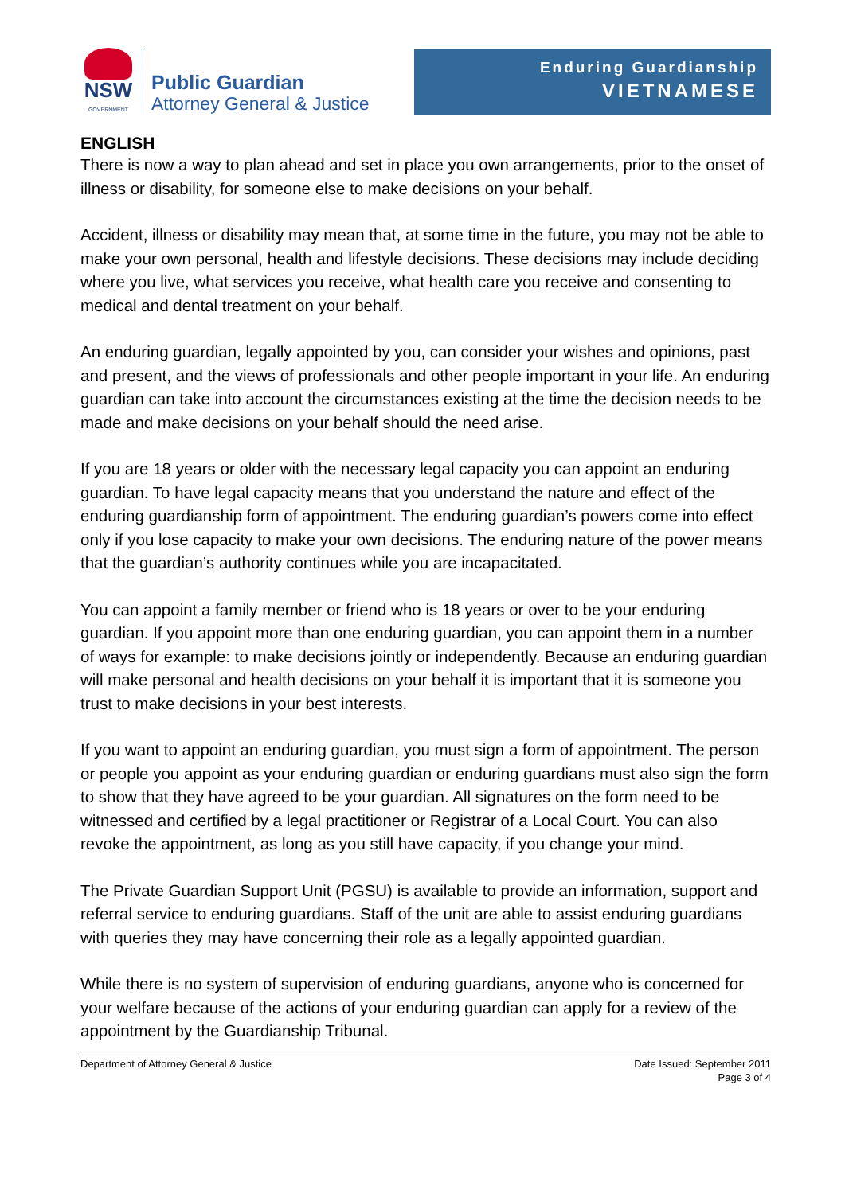NSW
GOVERNMENT
Public Guardian
Attorney General & Justice
Enduring Guardianship
VIETNAMESE
ENGLISH
There is now a way to plan ahead and set in place you own arrangements, prior to the onset of illness or disability, for someone else to make decisions on your behalf.
Accident, illness or disability may mean that, at some time in the future, you may not be able to make your own personal, health and lifestyle decisions. These decisions may include deciding where you live, what services you receive, what health care you receive and consenting to medical and dental treatment on your behalf.
An enduring guardian, legally appointed by you, can consider your wishes and opinions, past and present, and the views of professionals and other people important in your life. An enduring guardian can take into account the circumstances existing at the time the decision needs to be made and make decisions on your behalf should the need arise.
If you are 18 years or older with the necessary legal capacity you can appoint an enduring guardian. To have legal capacity means that you understand the nature and effect of the enduring guardianship form of appointment. The enduring guardian’s powers come into effect only if you lose capacity to make your own decisions. The enduring nature of the power means that the guardian’s authority continues while you are incapacitated.
You can appoint a family member or friend who is 18 years or over to be your enduring guardian. If you appoint more than one enduring guardian, you can appoint them in a number of ways for example: to make decisions jointly or independently. Because an enduring guardian will make personal and health decisions on your behalf it is important that it is someone you trust to make decisions in your best interests.
If you want to appoint an enduring guardian, you must sign a form of appointment. The person or people you appoint as your enduring guardian or enduring guardians must also sign the form to show that they have agreed to be your guardian. All signatures on the form need to be witnessed and certified by a legal practitioner or Registrar of a Local Court. You can also revoke the appointment, as long as you still have capacity, if you change your mind.
The Private Guardian Support Unit (PGSU) is available to provide an information, support and referral service to enduring guardians. Staff of the unit are able to assist enduring guardians with queries they may have concerning their role as a legally appointed guardian.
While there is no system of supervision of enduring guardians, anyone who is concerned for your welfare because of the actions of your enduring guardian can apply for a review of the appointment by the Guardianship Tribunal.
Department of Attorney General & Justice
Date Issued: September 2011
Page 3 of 4